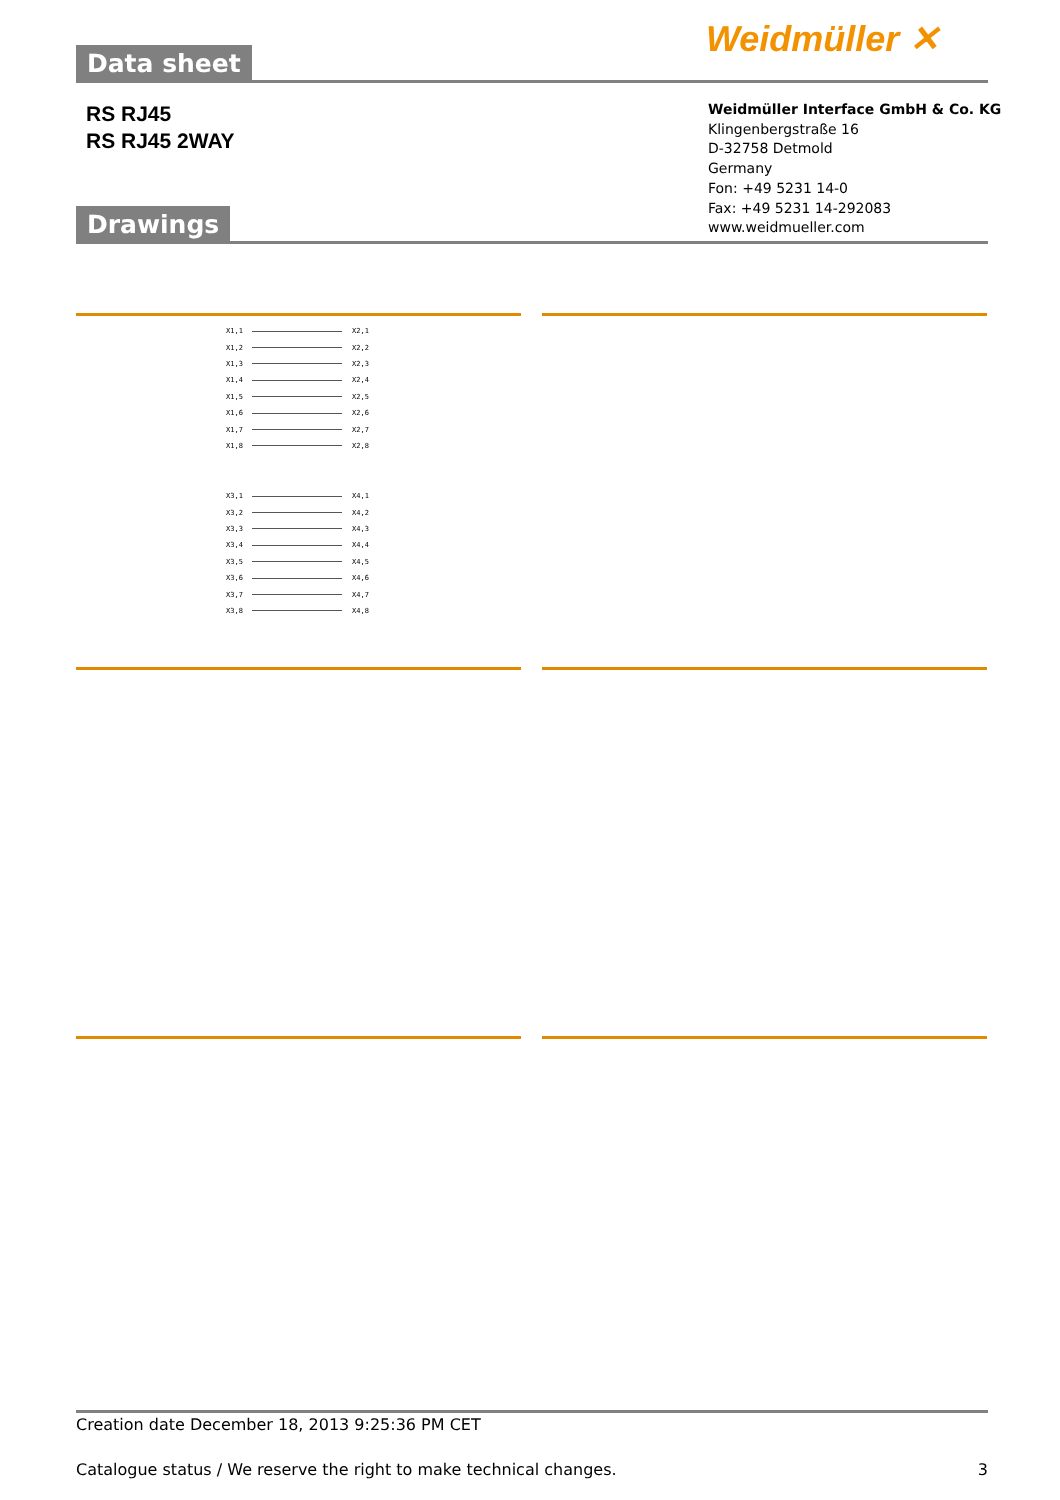Weidmüller ✕
Data sheet
RS RJ45
RS RJ45 2WAY
Weidmüller Interface GmbH & Co. KG
Klingenbergstraße 16
D-32758 Detmold
Germany
Fon: +49 5231 14-0
Fax: +49 5231 14-292083
www.weidmueller.com
Drawings
X1,1 X2,1
X1,2 X2,2
X1,3 X2,3
X1,4 X2,4
X1,5 X2,5
X1,6 X2,6
X1,7 X2,7
X1,8 X2,8
X3,1 X4,1
X3,2 X4,2
X3,3 X4,3
X3,4 X4,4
X3,5 X4,5
X3,6 X4,6
X3,7 X4,7
X3,8 X4,8
Creation date December 18, 2013 9:25:36 PM CET
Catalogue status / We reserve the right to make technical changes. 3